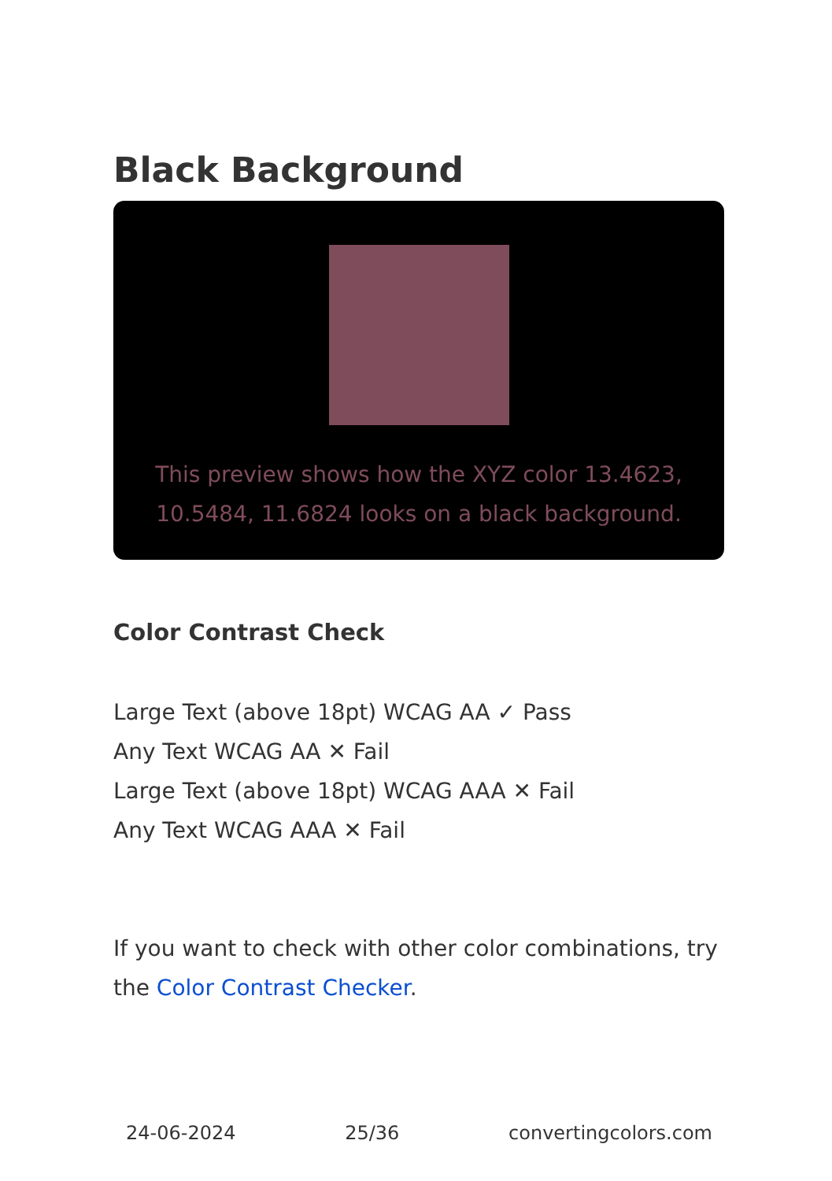Black Background
This preview shows how the XYZ color 13.4623, 10.5484, 11.6824 looks on a black background.
Color Contrast Check
Large Text (above 18pt) WCAG AA ✓ Pass
Any Text WCAG AA ✕ Fail
Large Text (above 18pt) WCAG AAA ✕ Fail
Any Text WCAG AAA ✕ Fail
If you want to check with other color combinations, try the Color Contrast Checker.
24-06-2024 25/36 convertingcolors.com